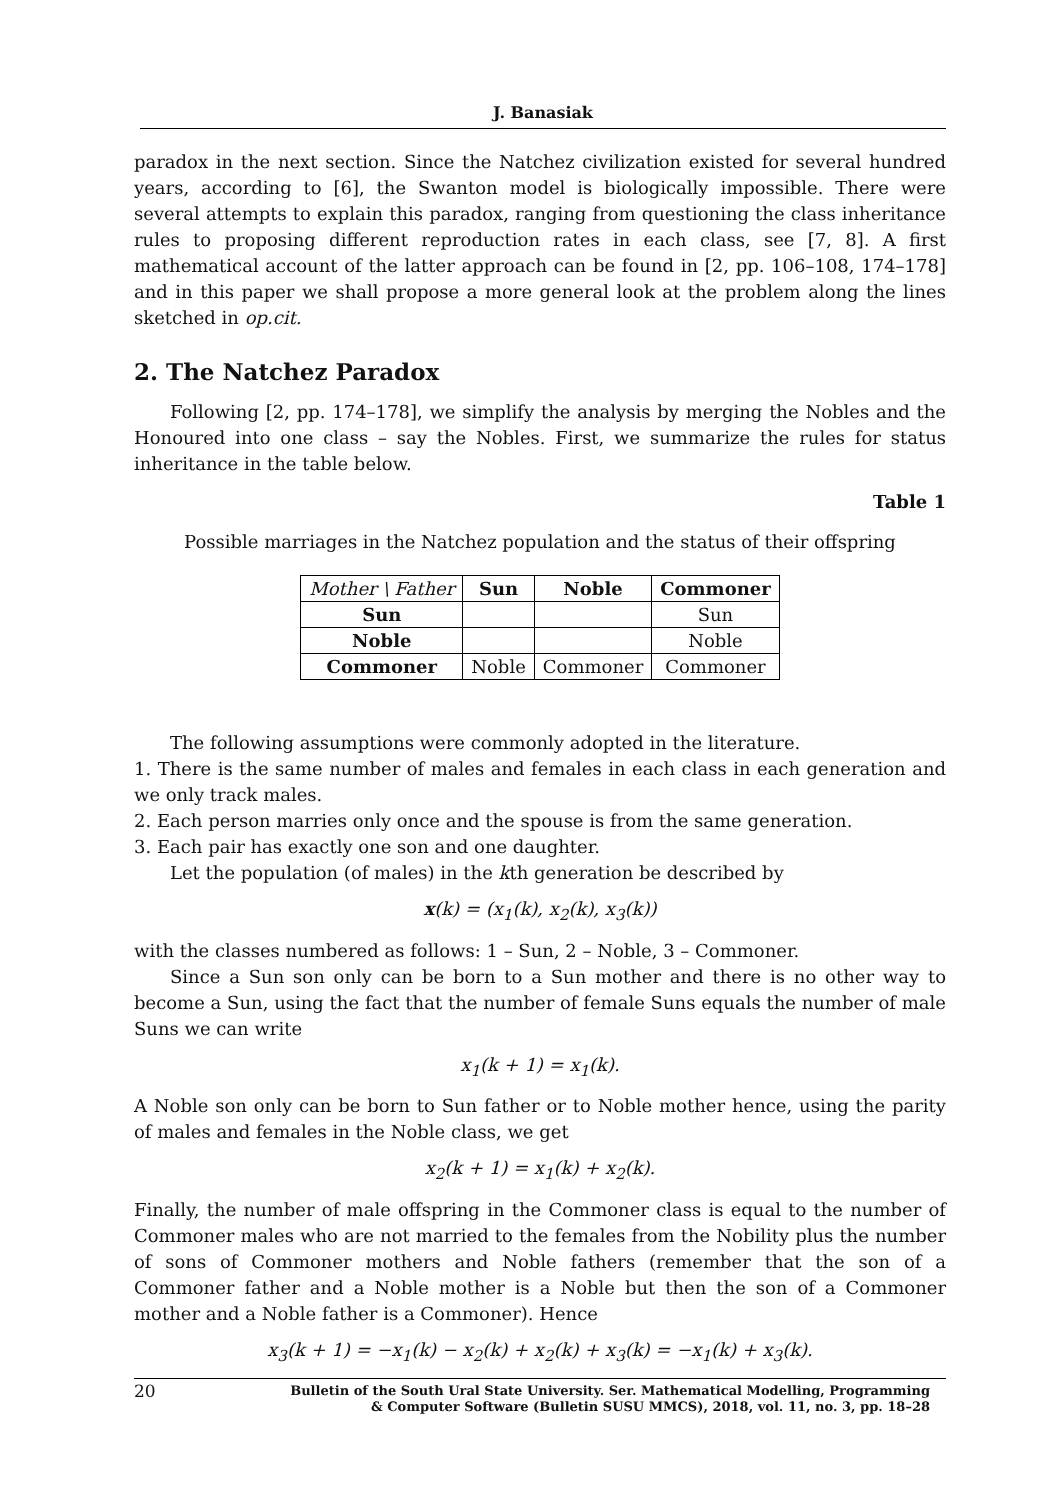J. Banasiak
paradox in the next section. Since the Natchez civilization existed for several hundred years, according to [6], the Swanton model is biologically impossible. There were several attempts to explain this paradox, ranging from questioning the class inheritance rules to proposing different reproduction rates in each class, see [7, 8]. A first mathematical account of the latter approach can be found in [2, pp. 106–108, 174–178] and in this paper we shall propose a more general look at the problem along the lines sketched in op.cit.
2. The Natchez Paradox
Following [2, pp. 174–178], we simplify the analysis by merging the Nobles and the Honoured into one class – say the Nobles. First, we summarize the rules for status inheritance in the table below.
Table 1
Possible marriages in the Natchez population and the status of their offspring
| Mother \ Father | Sun | Noble | Commoner |
| Sun | | | Sun |
| Noble | | | Noble |
| Commoner | Noble | Commoner | Commoner |
The following assumptions were commonly adopted in the literature.
1. There is the same number of males and females in each class in each generation and we only track males.
2. Each person marries only once and the spouse is from the same generation.
3. Each pair has exactly one son and one daughter.
Let the population (of males) in the kth generation be described by
x(k) = (x<sub>1</sub>(k), x<sub>2</sub>(k), x<sub>3</sub>(k))
with the classes numbered as follows: 1 – Sun, 2 – Noble, 3 – Commoner.
Since a Sun son only can be born to a Sun mother and there is no other way to become a Sun, using the fact that the number of female Suns equals the number of male Suns we can write
x<sub>1</sub>(k + 1) = x<sub>1</sub>(k).
A Noble son only can be born to Sun father or to Noble mother hence, using the parity of males and females in the Noble class, we get
x<sub>2</sub>(k + 1) = x<sub>1</sub>(k) + x<sub>2</sub>(k).
Finally, the number of male offspring in the Commoner class is equal to the number of Commoner males who are not married to the females from the Nobility plus the number of sons of Commoner mothers and Noble fathers (remember that the son of a Commoner father and a Noble mother is a Noble but then the son of a Commoner mother and a Noble father is a Commoner). Hence
x<sub>3</sub>(k + 1) = −x<sub>1</sub>(k) − x<sub>2</sub>(k) + x<sub>2</sub>(k) + x<sub>3</sub>(k) = −x<sub>1</sub>(k) + x<sub>3</sub>(k).
20
Bulletin of the South Ural State University. Ser. Mathematical Modelling, Programming
& Computer Software (Bulletin SUSU MMCS), 2018, vol. 11, no. 3, pp. 18–28